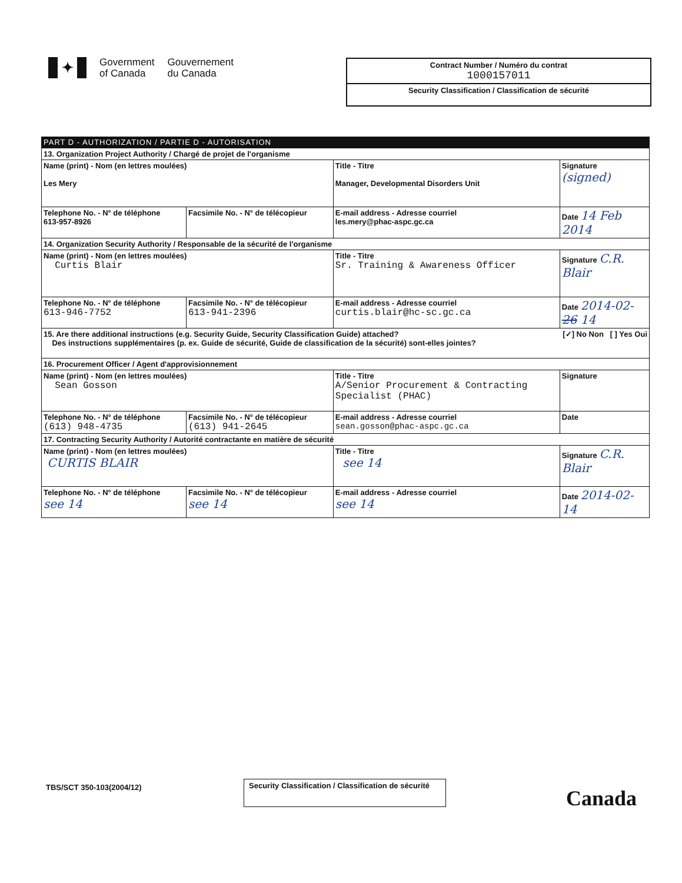✦
Government
of Canada
Gouvernement
du Canada
Contract Number / Numéro du contrat
1000157011
Security Classification / Classification de sécurité
PART D - AUTHORIZATION / PARTIE D - AUTORISATION
| 13. Organization Project Authority / Chargé de projet de l'organisme | | | |
| Name (print) - Nom (en lettres moulées) Les Mery | | Title - Titre Manager, Developmental Disorders Unit | Signature (signed) |
| Telephone No. - N° de téléphone 613-957-8926 | Facsimile No. - N° de télécopieur | E-mail address - Adresse courriel les.mery@phac-aspc.gc.ca | Date 14 Feb 2014 |
| 14. Organization Security Authority / Responsable de la sécurité de l'organisme | | | |
| Name (print) - Nom (en lettres moulées) Curtis Blair | | Title - Titre Sr. Training & Awareness Officer | Signature C.R. Blair |
| Telephone No. - N° de téléphone 613-946-7752 | Facsimile No. - N° de télécopieur 613-941-2396 | E-mail address - Adresse courriel curtis.blair@hc-sc.gc.ca | Date 2014-02- 26 14 |
| 15. Are there additional instructions (e.g. Security Guide, Security Classification Guide) attached? [✓] No Non [ ] Yes Oui Des instructions supplémentaires (p. ex. Guide de sécurité, Guide de classification de la sécurité) sont-elles jointes? | | | |
| 16. Procurement Officer / Agent d'approvisionnement | | | |
| Name (print) - Nom (en lettres moulées) Sean Gosson | | Title - Titre A/Senior Procurement & Contracting Specialist (PHAC) | Signature |
| Telephone No. - N° de téléphone (613) 948-4735 | Facsimile No. - N° de télécopieur (613) 941-2645 | E-mail address - Adresse courriel sean.gosson@phac-aspc.gc.ca | Date |
| 17. Contracting Security Authority / Autorité contractante en matière de sécurité | | | |
| Name (print) - Nom (en lettres moulées) CURTIS BLAIR | | Title - Titre see 14 | Signature C.R. Blair |
| Telephone No. - N° de téléphone see 14 | Facsimile No. - N° de télécopieur see 14 | E-mail address - Adresse courriel see 14 | Date 2014-02-14 |
TBS/SCT 350-103(2004/12)
Security Classification / Classification de sécurité
Canada